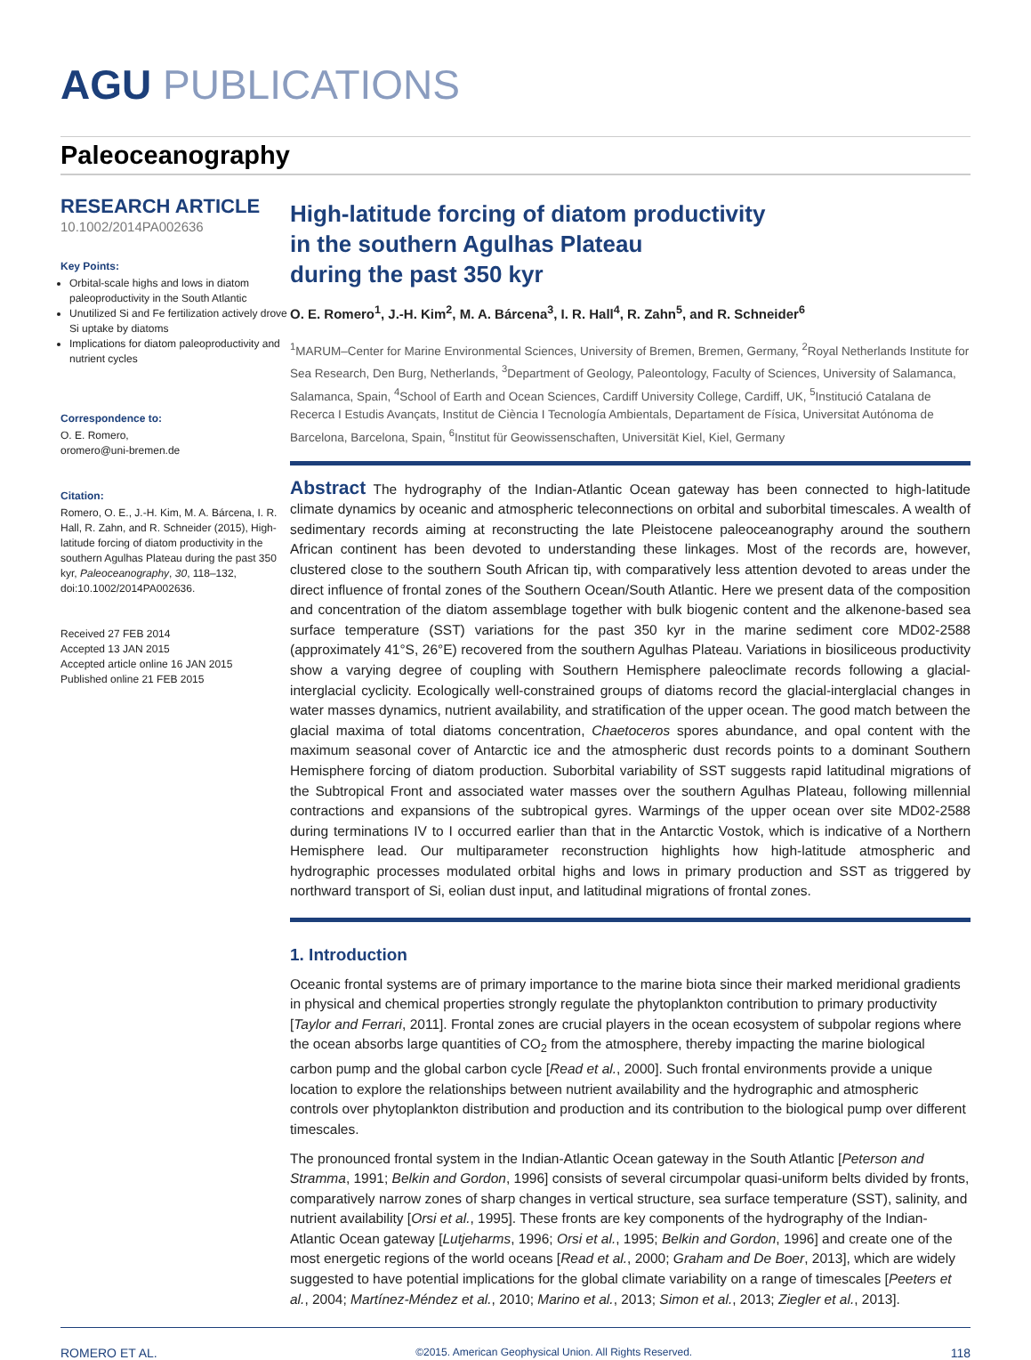AGU PUBLICATIONS
Paleoceanography
RESEARCH ARTICLE
10.1002/2014PA002636
Key Points:
Orbital-scale highs and lows in diatom paleoproductivity in the South Atlantic
Unutilized Si and Fe fertilization actively drove Si uptake by diatoms
Implications for diatom paleoproductivity and nutrient cycles
Correspondence to:
O. E. Romero,
oromero@uni-bremen.de
Citation:
Romero, O. E., J.-H. Kim, M. A. Bárcena, I. R. Hall, R. Zahn, and R. Schneider (2015), High-latitude forcing of diatom productivity in the southern Agulhas Plateau during the past 350 kyr, Paleoceanography, 30, 118–132, doi:10.1002/2014PA002636.
Received 27 FEB 2014
Accepted 13 JAN 2015
Accepted article online 16 JAN 2015
Published online 21 FEB 2015
High-latitude forcing of diatom productivity
in the southern Agulhas Plateau
during the past 350 kyr
O. E. Romero<sup>1</sup>, J.-H. Kim<sup>2</sup>, M. A. Bárcena<sup>3</sup>, I. R. Hall<sup>4</sup>, R. Zahn<sup>5</sup>, and R. Schneider<sup>6</sup>
<sup>1</sup> MARUM–Center for Marine Environmental Sciences, University of Bremen, Bremen, Germany, <sup>2</sup>Royal Netherlands Institute for Sea Research, Den Burg, Netherlands, <sup>3</sup>Department of Geology, Paleontology, Faculty of Sciences, University of Salamanca, Salamanca, Spain, <sup>4</sup>School of Earth and Ocean Sciences, Cardiff University College, Cardiff, UK, <sup>5</sup>Institució Catalana de Recerca I Estudis Avançats, Institut de Ciència I Tecnología Ambientals, Departament de Física, Universitat Autónoma de Barcelona, Barcelona, Spain, <sup>6</sup>Institut für Geowissenschaften, Universität Kiel, Kiel, Germany
Abstract The hydrography of the Indian-Atlantic Ocean gateway has been connected to high-latitude climate dynamics by oceanic and atmospheric teleconnections on orbital and suborbital timescales. A wealth of sedimentary records aiming at reconstructing the late Pleistocene paleoceanography around the southern African continent has been devoted to understanding these linkages. Most of the records are, however, clustered close to the southern South African tip, with comparatively less attention devoted to areas under the direct influence of frontal zones of the Southern Ocean/South Atlantic. Here we present data of the composition and concentration of the diatom assemblage together with bulk biogenic content and the alkenone-based sea surface temperature (SST) variations for the past 350 kyr in the marine sediment core MD02-2588 (approximately 41°S, 26°E) recovered from the southern Agulhas Plateau. Variations in biosiliceous productivity show a varying degree of coupling with Southern Hemisphere paleoclimate records following a glacial-interglacial cyclicity. Ecologically well-constrained groups of diatoms record the glacial-interglacial changes in water masses dynamics, nutrient availability, and stratification of the upper ocean. The good match between the glacial maxima of total diatoms concentration, Chaetoceros spores abundance, and opal content with the maximum seasonal cover of Antarctic ice and the atmospheric dust records points to a dominant Southern Hemisphere forcing of diatom production. Suborbital variability of SST suggests rapid latitudinal migrations of the Subtropical Front and associated water masses over the southern Agulhas Plateau, following millennial contractions and expansions of the subtropical gyres. Warmings of the upper ocean over site MD02-2588 during terminations IV to I occurred earlier than that in the Antarctic Vostok, which is indicative of a Northern Hemisphere lead. Our multiparameter reconstruction highlights how high-latitude atmospheric and hydrographic processes modulated orbital highs and lows in primary production and SST as triggered by northward transport of Si, eolian dust input, and latitudinal migrations of frontal zones.
1. Introduction
Oceanic frontal systems are of primary importance to the marine biota since their marked meridional gradients in physical and chemical properties strongly regulate the phytoplankton contribution to primary productivity [Taylor and Ferrari, 2011]. Frontal zones are crucial players in the ocean ecosystem of subpolar regions where the ocean absorbs large quantities of CO<sub>2</sub> from the atmosphere, thereby impacting the marine biological carbon pump and the global carbon cycle [Read et al., 2000]. Such frontal environments provide a unique location to explore the relationships between nutrient availability and the hydrographic and atmospheric controls over phytoplankton distribution and production and its contribution to the biological pump over different timescales.
The pronounced frontal system in the Indian-Atlantic Ocean gateway in the South Atlantic [Peterson and Stramma, 1991; Belkin and Gordon, 1996] consists of several circumpolar quasi-uniform belts divided by fronts, comparatively narrow zones of sharp changes in vertical structure, sea surface temperature (SST), salinity, and nutrient availability [Orsi et al., 1995]. These fronts are key components of the hydrography of the Indian-Atlantic Ocean gateway [Lutjeharms, 1996; Orsi et al., 1995; Belkin and Gordon, 1996] and create one of the most energetic regions of the world oceans [Read et al., 2000; Graham and De Boer, 2013], which are widely suggested to have potential implications for the global climate variability on a range of timescales [Peeters et al., 2004; Martínez-Méndez et al., 2010; Marino et al., 2013; Simon et al., 2013; Ziegler et al., 2013].
ROMERO ET AL. ©2015. American Geophysical Union. All Rights Reserved. 118